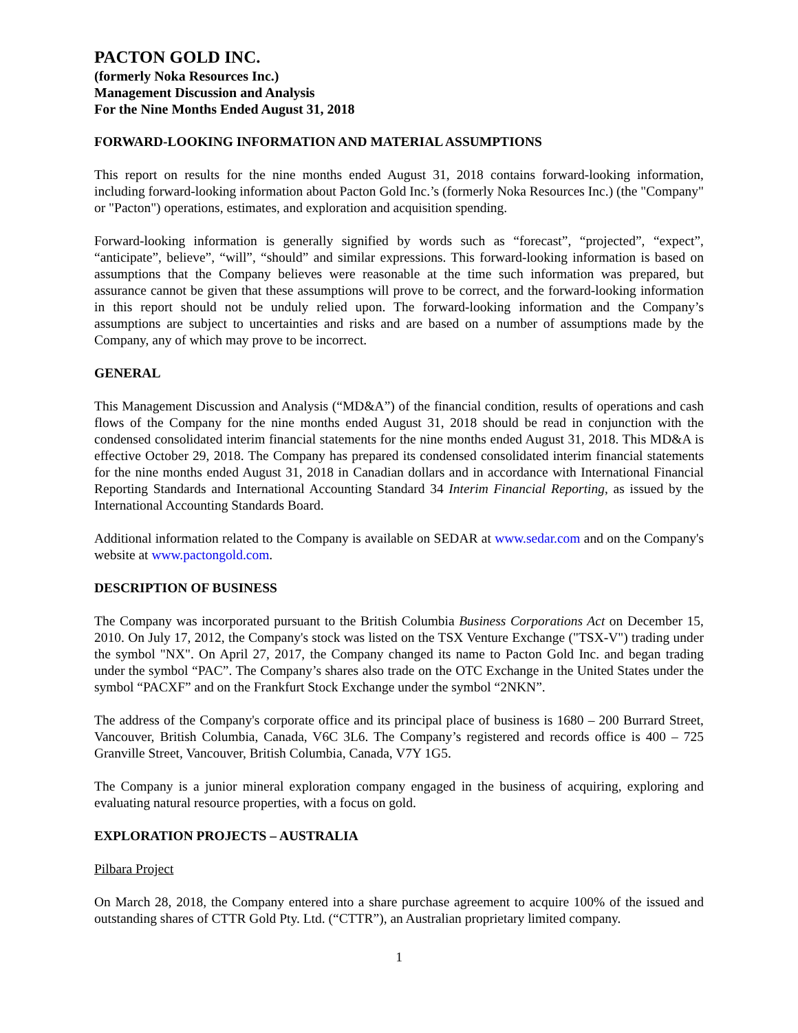PACTON GOLD INC.
(formerly Noka Resources Inc.)
Management Discussion and Analysis
For the Nine Months Ended August 31, 2018
FORWARD-LOOKING INFORMATION AND MATERIAL ASSUMPTIONS
This report on results for the nine months ended August 31, 2018 contains forward-looking information, including forward-looking information about Pacton Gold Inc.’s (formerly Noka Resources Inc.) (the "Company" or "Pacton") operations, estimates, and exploration and acquisition spending.
Forward-looking information is generally signified by words such as “forecast”, “projected”, “expect”, “anticipate”, believe”, “will”, “should” and similar expressions. This forward-looking information is based on assumptions that the Company believes were reasonable at the time such information was prepared, but assurance cannot be given that these assumptions will prove to be correct, and the forward-looking information in this report should not be unduly relied upon. The forward-looking information and the Company’s assumptions are subject to uncertainties and risks and are based on a number of assumptions made by the Company, any of which may prove to be incorrect.
GENERAL
This Management Discussion and Analysis (“MD&A”) of the financial condition, results of operations and cash flows of the Company for the nine months ended August 31, 2018 should be read in conjunction with the condensed consolidated interim financial statements for the nine months ended August 31, 2018. This MD&A is effective October 29, 2018. The Company has prepared its condensed consolidated interim financial statements for the nine months ended August 31, 2018 in Canadian dollars and in accordance with International Financial Reporting Standards and International Accounting Standard 34 Interim Financial Reporting, as issued by the International Accounting Standards Board.
Additional information related to the Company is available on SEDAR at www.sedar.com and on the Company's website at www.pactongold.com.
DESCRIPTION OF BUSINESS
The Company was incorporated pursuant to the British Columbia Business Corporations Act on December 15, 2010. On July 17, 2012, the Company's stock was listed on the TSX Venture Exchange ("TSX-V") trading under the symbol "NX". On April 27, 2017, the Company changed its name to Pacton Gold Inc. and began trading under the symbol “PAC”. The Company’s shares also trade on the OTC Exchange in the United States under the symbol “PACXF” and on the Frankfurt Stock Exchange under the symbol “2NKN”.
The address of the Company's corporate office and its principal place of business is 1680 – 200 Burrard Street, Vancouver, British Columbia, Canada, V6C 3L6. The Company’s registered and records office is 400 – 725 Granville Street, Vancouver, British Columbia, Canada, V7Y 1G5.
The Company is a junior mineral exploration company engaged in the business of acquiring, exploring and evaluating natural resource properties, with a focus on gold.
EXPLORATION PROJECTS – AUSTRALIA
Pilbara Project
On March 28, 2018, the Company entered into a share purchase agreement to acquire 100% of the issued and outstanding shares of CTTR Gold Pty. Ltd. (“CTTR”), an Australian proprietary limited company.
1